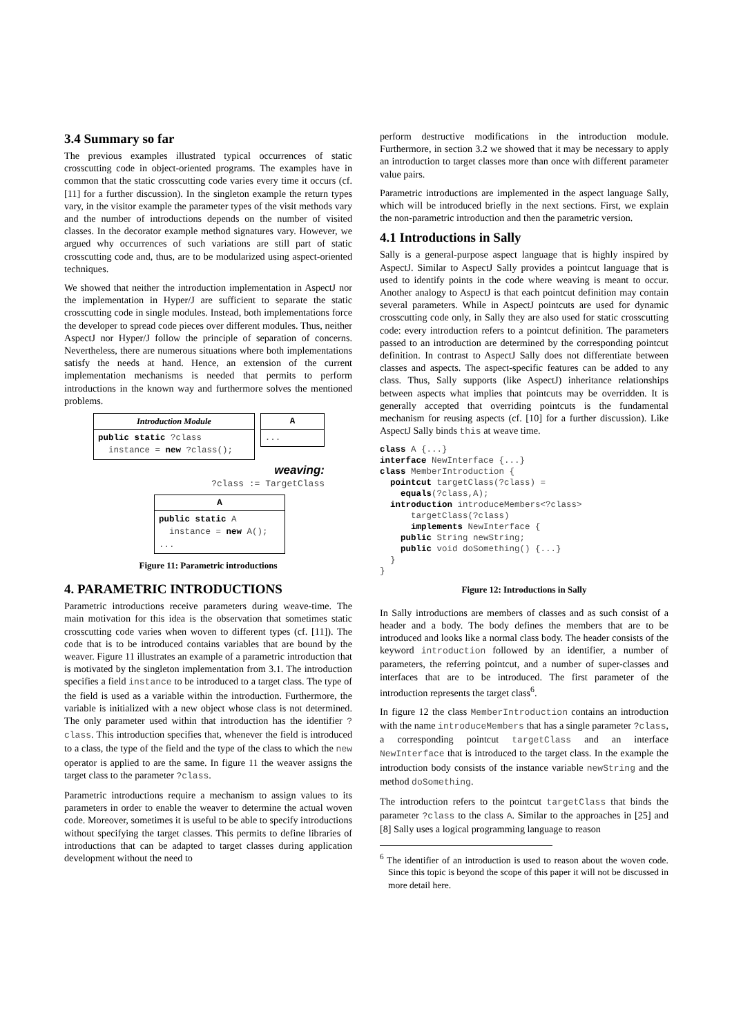3.4 Summary so far
The previous examples illustrated typical occurrences of static crosscutting code in object-oriented programs. The examples have in common that the static crosscutting code varies every time it occurs (cf. [11] for a further discussion). In the singleton example the return types vary, in the visitor example the parameter types of the visit methods vary and the number of introductions depends on the number of visited classes. In the decorator example method signatures vary. However, we argued why occurrences of such variations are still part of static crosscutting code and, thus, are to be modularized using aspect-oriented techniques.
We showed that neither the introduction implementation in AspectJ nor the implementation in Hyper/J are sufficient to separate the static crosscutting code in single modules. Instead, both implementations force the developer to spread code pieces over different modules. Thus, neither AspectJ nor Hyper/J follow the principle of separation of concerns. Nevertheless, there are numerous situations where both implementations satisfy the needs at hand. Hence, an extension of the current implementation mechanisms is needed that permits to perform introductions in the known way and furthermore solves the mentioned problems.
Introduction Module
public static ?class
instance = new ?class();
A
...
weaving:
?class := TargetClass
A
public static A
instance = new A();
...
Figure 11: Parametric introductions
4. PARAMETRIC INTRODUCTIONS
Parametric introductions receive parameters during weave-time. The main motivation for this idea is the observation that sometimes static crosscutting code varies when woven to different types (cf. [11]). The code that is to be introduced contains variables that are bound by the weaver. Figure 11 illustrates an example of a parametric introduction that is motivated by the singleton implementation from 3.1. The introduction specifies a field instance to be introduced to a target class. The type of the field is used as a variable within the introduction. Furthermore, the variable is initialized with a new object whose class is not determined. The only parameter used within that introduction has the identifier ?class. This introduction specifies that, whenever the field is introduced to a class, the type of the field and the type of the class to which the new operator is applied to are the same. In figure 11 the weaver assigns the target class to the parameter ?class.
Parametric introductions require a mechanism to assign values to its parameters in order to enable the weaver to determine the actual woven code. Moreover, sometimes it is useful to be able to specify introductions without specifying the target classes. This permits to define libraries of introductions that can be adapted to target classes during application development without the need to
perform destructive modifications in the introduction module. Furthermore, in section 3.2 we showed that it may be necessary to apply an introduction to target classes more than once with different parameter value pairs.
Parametric introductions are implemented in the aspect language Sally, which will be introduced briefly in the next sections. First, we explain the non-parametric introduction and then the parametric version.
4.1 Introductions in Sally
Sally is a general-purpose aspect language that is highly inspired by AspectJ. Similar to AspectJ Sally provides a pointcut language that is used to identify points in the code where weaving is meant to occur. Another analogy to AspectJ is that each pointcut definition may contain several parameters. While in AspectJ pointcuts are used for dynamic crosscutting code only, in Sally they are also used for static crosscutting code: every introduction refers to a pointcut definition. The parameters passed to an introduction are determined by the corresponding pointcut definition. In contrast to AspectJ Sally does not differentiate between classes and aspects. The aspect-specific features can be added to any class. Thus, Sally supports (like AspectJ) inheritance relationships between aspects what implies that pointcuts may be overridden. It is generally accepted that overriding pointcuts is the fundamental mechanism for reusing aspects (cf. [10] for a further discussion). Like AspectJ Sally binds this at weave time.
class A {...}
interface NewInterface {...}
class MemberIntroduction {
  pointcut targetClass(?class) =
    equals(?class,A);
  introduction introduceMembers<?class>
      targetClass(?class)
      implements NewInterface {
    public String newString;
    public void doSomething() {...}
  }
}
Figure 12: Introductions in Sally
In Sally introductions are members of classes and as such consist of a header and a body. The body defines the members that are to be introduced and looks like a normal class body. The header consists of the keyword introduction followed by an identifier, a number of parameters, the referring pointcut, and a number of super-classes and interfaces that are to be introduced. The first parameter of the introduction represents the target class<sup>6</sup>.
In figure 12 the class MemberIntroduction contains an introduction with the name introduceMembers that has a single parameter ?class, a corresponding pointcut targetClass and an interface NewInterface that is introduced to the target class. In the example the introduction body consists of the instance variable newString and the method doSomething.
The introduction refers to the pointcut targetClass that binds the parameter ?class to the class A. Similar to the approaches in [25] and [8] Sally uses a logical programming language to reason
<sup>6</sup> The identifier of an introduction is used to reason about the woven code. Since this topic is beyond the scope of this paper it will not be discussed in more detail here.